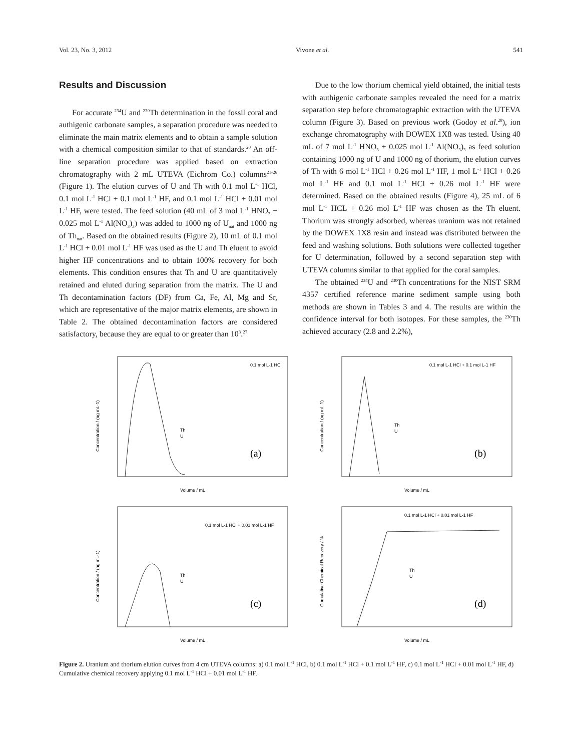Vol. 23, No. 3, 2012 Vivone et al. 541
Results and Discussion
For accurate <sup>234</sup>U and <sup>230</sup>Th determination in the fossil coral and authigenic carbonate samples, a separation procedure was needed to eliminate the main matrix elements and to obtain a sample solution with a chemical composition similar to that of standards.<sup>20</sup> An off-line separation procedure was applied based on extraction chromatography with 2 mL UTEVA (Eichrom Co.) columns<sup>21-26</sup> (Figure 1). The elution curves of U and Th with 0.1 mol L<sup>-1</sup> HCl, 0.1 mol L<sup>-1</sup> HCl + 0.1 mol L<sup>-1</sup> HF, and 0.1 mol L<sup>-1</sup> HCl + 0.01 mol L<sup>-1</sup> HF, were tested. The feed solution (40 mL of 3 mol L<sup>-1</sup> HNO<sub>3</sub> + 0.025 mol L<sup>-1</sup> Al(NO<sub>3</sub>)<sub>3</sub>) was added to 1000 ng of U<sub>nat</sub> and 1000 ng of Th<sub>nat</sub>. Based on the obtained results (Figure 2), 10 mL of 0.1 mol L<sup>-1</sup> HCl + 0.01 mol L<sup>-1</sup> HF was used as the U and Th eluent to avoid higher HF concentrations and to obtain 100% recovery for both elements. This condition ensures that Th and U are quantitatively retained and eluted during separation from the matrix. The U and Th decontamination factors (DF) from Ca, Fe, Al, Mg and Sr, which are representative of the major matrix elements, are shown in Table 2. The obtained decontamination factors are considered satisfactory, because they are equal to or greater than 10<sup>3</sup>.<sup>27</sup>
Due to the low thorium chemical yield obtained, the initial tests with authigenic carbonate samples revealed the need for a matrix separation step before chromatographic extraction with the UTEVA column (Figure 3). Based on previous work (Godoy et al.<sup>28</sup>), ion exchange chromatography with DOWEX 1X8 was tested. Using 40 mL of 7 mol L<sup>-1</sup> HNO<sub>3</sub> + 0.025 mol L<sup>-1</sup> Al(NO<sub>3</sub>)<sub>3</sub> as feed solution containing 1000 ng of U and 1000 ng of thorium, the elution curves of Th with 6 mol L<sup>-1</sup> HCl + 0.26 mol L<sup>-1</sup> HF, 1 mol L<sup>-1</sup> HCl + 0.26 mol L<sup>-1</sup> HF and 0.1 mol L<sup>-1</sup> HCl + 0.26 mol L<sup>-1</sup> HF were determined. Based on the obtained results (Figure 4), 25 mL of 6 mol L<sup>-1</sup> HCL + 0.26 mol L<sup>-1</sup> HF was chosen as the Th eluent. Thorium was strongly adsorbed, whereas uranium was not retained by the DOWEX 1X8 resin and instead was distributed between the feed and washing solutions. Both solutions were collected together for U determination, followed by a second separation step with UTEVA columns similar to that applied for the coral samples.
The obtained <sup>234</sup>U and <sup>230</sup>Th concentrations for the NIST SRM 4357 certified reference marine sediment sample using both methods are shown in Tables 3 and 4. The results are within the confidence interval for both isotopes. For these samples, the <sup>230</sup>Th achieved accuracy (2.8 and 2.2%),
0.1 mol L-1 HCl
Th
U
(a)
Volume / mL
Concentration / (ng mL-1)
0.1 mol L-1 HCl + 0.1 mol L-1 HF
Th
U
(b)
Volume / mL
Concentration / (ng mL-1)
0.1 mol L-1 HCl + 0.01 mol L-1 HF
Th
U
(c)
Volume / mL
Concentration / (ng mL-1)
0.1 mol L-1 HCl + 0.01 mol L-1 HF
Th
U
(d)
Volume / mL
Cumulative Chemical Recovery / %
Figure 2. Uranium and thorium elution curves from 4 cm UTEVA columns: a) 0.1 mol L<sup>-1</sup> HCl, b) 0.1 mol L<sup>-1</sup> HCl + 0.1 mol L<sup>-1</sup> HF, c) 0.1 mol L<sup>-1</sup> HCl + 0.01 mol L<sup>-1</sup> HF, d) Cumulative chemical recovery applying 0.1 mol L<sup>-1</sup> HCl + 0.01 mol L<sup>-1</sup> HF.